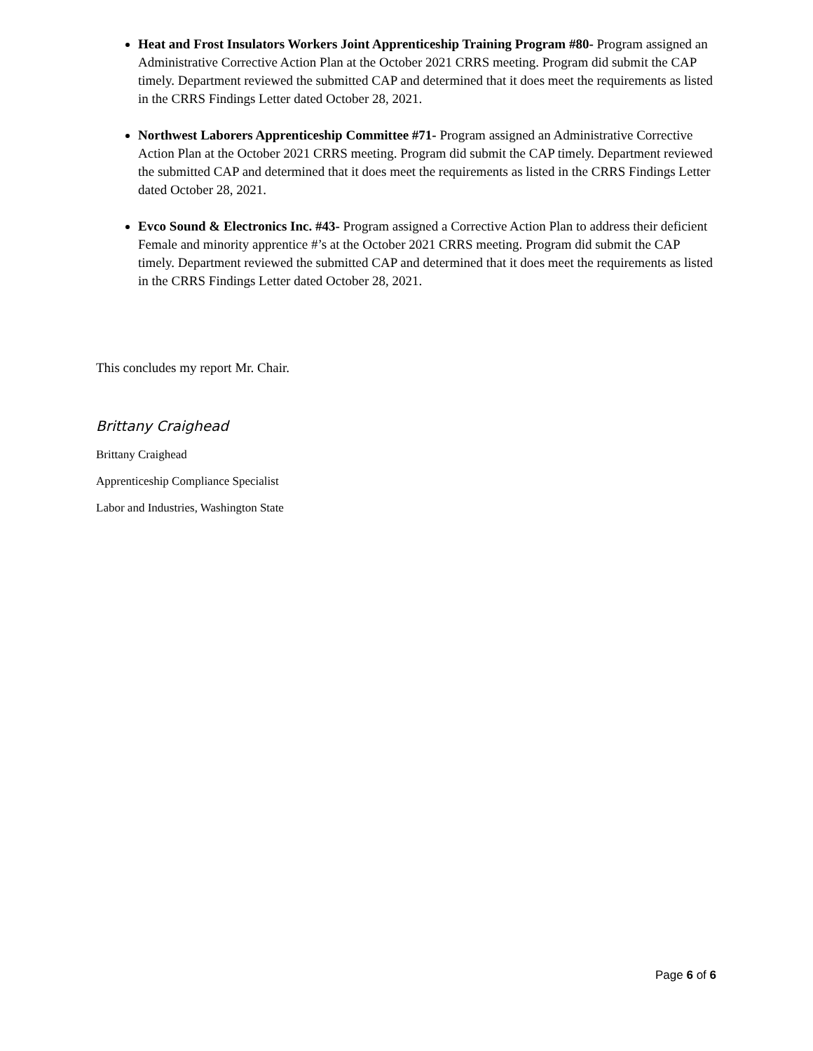Heat and Frost Insulators Workers Joint Apprenticeship Training Program #80- Program assigned an Administrative Corrective Action Plan at the October 2021 CRRS meeting. Program did submit the CAP timely. Department reviewed the submitted CAP and determined that it does meet the requirements as listed in the CRRS Findings Letter dated October 28, 2021.
Northwest Laborers Apprenticeship Committee #71- Program assigned an Administrative Corrective Action Plan at the October 2021 CRRS meeting. Program did submit the CAP timely. Department reviewed the submitted CAP and determined that it does meet the requirements as listed in the CRRS Findings Letter dated October 28, 2021.
Evco Sound & Electronics Inc. #43- Program assigned a Corrective Action Plan to address their deficient Female and minority apprentice #’s at the October 2021 CRRS meeting. Program did submit the CAP timely. Department reviewed the submitted CAP and determined that it does meet the requirements as listed in the CRRS Findings Letter dated October 28, 2021.
This concludes my report Mr. Chair.
Brittany Craighead
Brittany Craighead
Apprenticeship Compliance Specialist
Labor and Industries, Washington State
Page 6 of 6